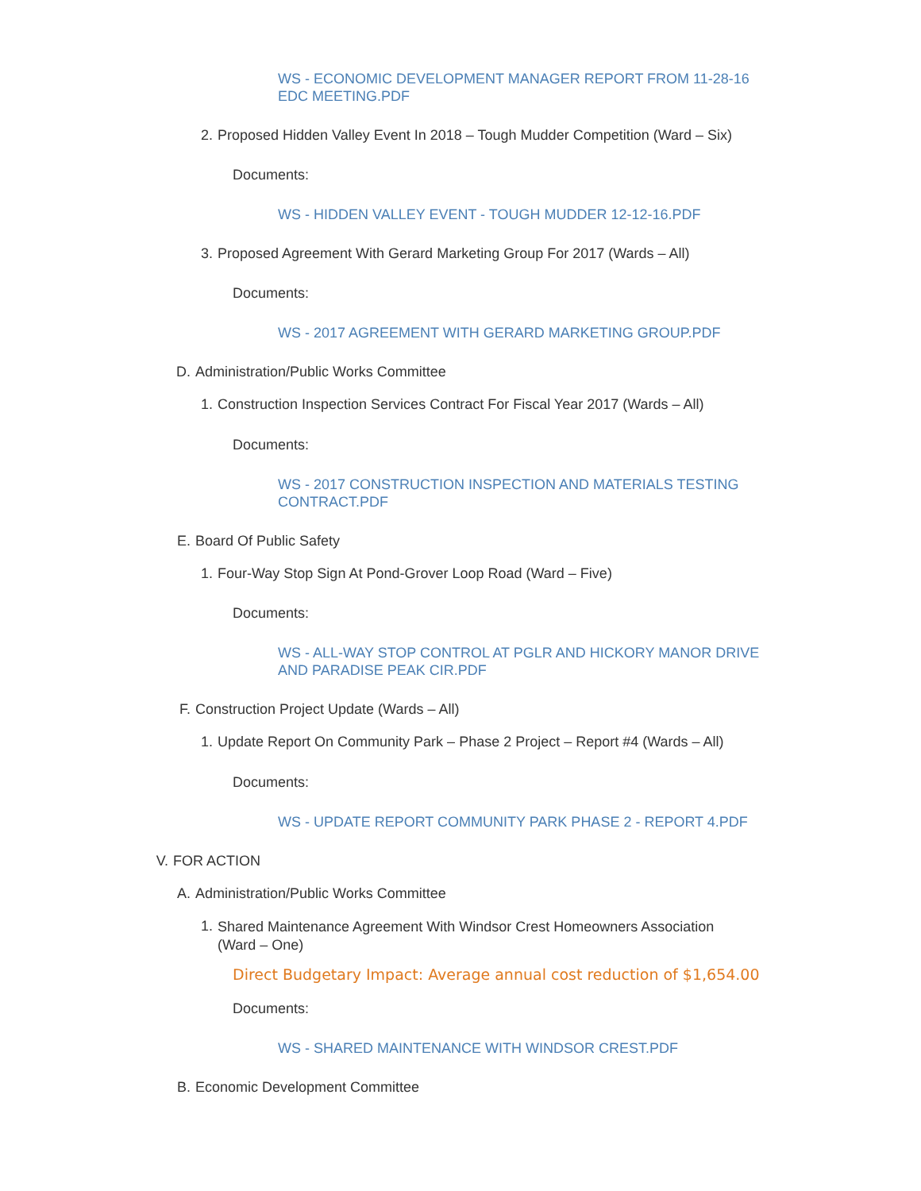WS - ECONOMIC DEVELOPMENT MANAGER REPORT FROM 11-28-16 EDC MEETING.PDF
2. Proposed Hidden Valley Event In 2018 – Tough Mudder Competition (Ward – Six)
Documents:
WS - HIDDEN VALLEY EVENT - TOUGH MUDDER 12-12-16.PDF
3. Proposed Agreement With Gerard Marketing Group For 2017 (Wards – All)
Documents:
WS - 2017 AGREEMENT WITH GERARD MARKETING GROUP.PDF
D. Administration/Public Works Committee
1. Construction Inspection Services Contract For Fiscal Year 2017 (Wards – All)
Documents:
WS - 2017 CONSTRUCTION INSPECTION AND MATERIALS TESTING CONTRACT.PDF
E. Board Of Public Safety
1. Four-Way Stop Sign At Pond-Grover Loop Road (Ward – Five)
Documents:
WS - ALL-WAY STOP CONTROL AT PGLR AND HICKORY MANOR DRIVE AND PARADISE PEAK CIR.PDF
F. Construction Project Update (Wards – All)
1. Update Report On Community Park – Phase 2 Project – Report #4 (Wards – All)
Documents:
WS - UPDATE REPORT COMMUNITY PARK PHASE 2 - REPORT 4.PDF
V. FOR ACTION
A. Administration/Public Works Committee
1. Shared Maintenance Agreement With Windsor Crest Homeowners Association (Ward – One)
Direct Budgetary Impact: Average annual cost reduction of $1,654.00
Documents:
WS - SHARED MAINTENANCE WITH WINDSOR CREST.PDF
B. Economic Development Committee